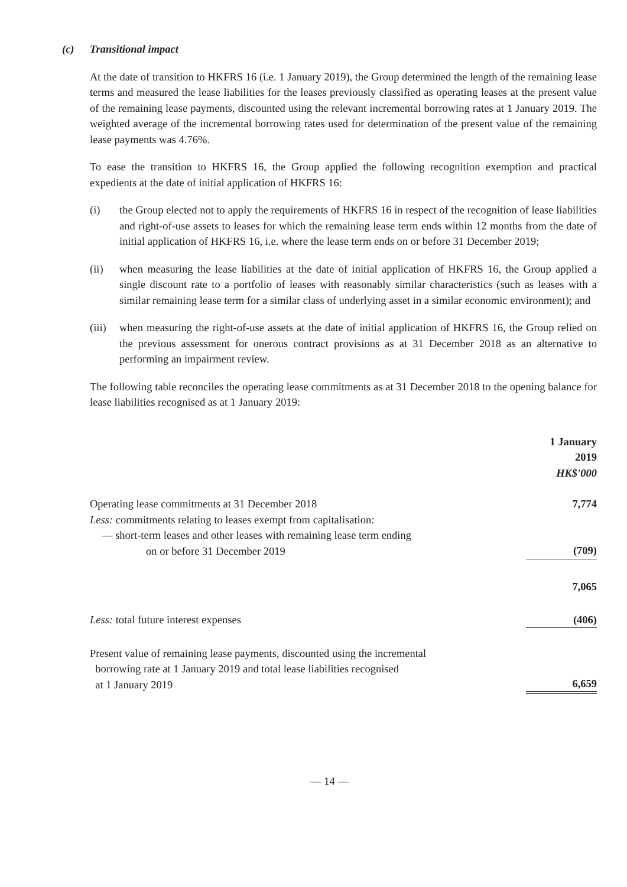(c) Transitional impact
At the date of transition to HKFRS 16 (i.e. 1 January 2019), the Group determined the length of the remaining lease terms and measured the lease liabilities for the leases previously classified as operating leases at the present value of the remaining lease payments, discounted using the relevant incremental borrowing rates at 1 January 2019. The weighted average of the incremental borrowing rates used for determination of the present value of the remaining lease payments was 4.76%.
To ease the transition to HKFRS 16, the Group applied the following recognition exemption and practical expedients at the date of initial application of HKFRS 16:
(i) the Group elected not to apply the requirements of HKFRS 16 in respect of the recognition of lease liabilities and right-of-use assets to leases for which the remaining lease term ends within 12 months from the date of initial application of HKFRS 16, i.e. where the lease term ends on or before 31 December 2019;
(ii) when measuring the lease liabilities at the date of initial application of HKFRS 16, the Group applied a single discount rate to a portfolio of leases with reasonably similar characteristics (such as leases with a similar remaining lease term for a similar class of underlying asset in a similar economic environment); and
(iii) when measuring the right-of-use assets at the date of initial application of HKFRS 16, the Group relied on the previous assessment for onerous contract provisions as at 31 December 2018 as an alternative to performing an impairment review.
The following table reconciles the operating lease commitments as at 31 December 2018 to the opening balance for lease liabilities recognised as at 1 January 2019:
| | 1 January 2019 HK$'000 |
| Operating lease commitments at 31 December 2018 | 7,774 |
| Less: commitments relating to leases exempt from capitalisation: | |
| — short-term leases and other leases with remaining lease term ending on or before 31 December 2019 | (709) |
| | 7,065 |
| Less: total future interest expenses | (406) |
| Present value of remaining lease payments, discounted using the incremental borrowing rate at 1 January 2019 and total lease liabilities recognised at 1 January 2019 | 6,659 |
— 14 —